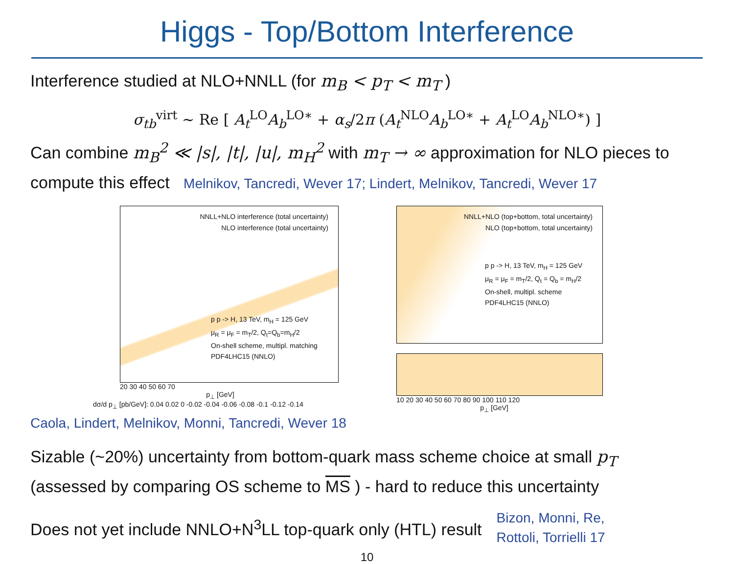Higgs - Top/Bottom Interference
Interference studied at NLO+NNLL (for m<sub>B</sub> < p<sub>T</sub> < m<sub>T</sub> )
σ<sub>tb</sub><sup>virt</sup> ∼ Re [ A<sub>t</sub><sup>LO</sup>A<sub>b</sub><sup>LO∗</sup> + α<sub>s</sub>/2π (A<sub>t</sub><sup>NLO</sup>A<sub>b</sub><sup>LO∗</sup> + A<sub>t</sub><sup>LO</sup>A<sub>b</sub><sup>NLO∗</sup>) ]
Can combine m<sub>B</sub><sup>2</sup> ≪ |s|, |t|, |u|, m<sub>H</sub><sup>2</sup> with m<sub>T</sub> → ∞ approximation for NLO pieces to compute this effect Melnikov, Tancredi, Wever 17; Lindert, Melnikov, Tancredi, Wever 17
NNLL+NLO interference (total uncertainty)
NLO interference (total uncertainty)
p p -> H, 13 TeV, m<sub>H</sub> = 125 GeV
μ<sub>R</sub> = μ<sub>F</sub> = m<sub>T</sub>/2, Q<sub>t</sub>=Q<sub>b</sub>=m<sub>H</sub>/2
On-shell scheme, multipl. matching
PDF4LHC15 (NNLO)
20 30 40 50 60 70
p<sub>⊥</sub> [GeV]
dσ/d p<sub>⊥</sub> [pb/GeV]: 0.04 0.02 0 -0.02 -0.04 -0.06 -0.08 -0.1 -0.12 -0.14
NNLL+NLO (top+bottom, total uncertainty)
NLO (top+bottom, total uncertainty)
p p -> H, 13 TeV, m<sub>H</sub> = 125 GeV
μ<sub>R</sub> = μ<sub>F</sub> = m<sub>T</sub>/2, Q<sub>t</sub> = Q<sub>b</sub> = m<sub>H</sub>/2
On-shell, multipl. scheme
PDF4LHC15 (NNLO)
10 20 30 40 50 60 70 80 90 100 110 120
p<sub>⊥</sub> [GeV]
Caola, Lindert, Melnikov, Monni, Tancredi, Wever 18
Sizable (~20%) uncertainty from bottom-quark mass scheme choice at small p<sub>T</sub>
(assessed by comparing OS scheme to MS ) - hard to reduce this uncertainty
Does not yet include NNLO+N<sup>3</sup>LL top-quark only (HTL) result
Bizon, Monni, Re,
Rottoli, Torrielli 17
10